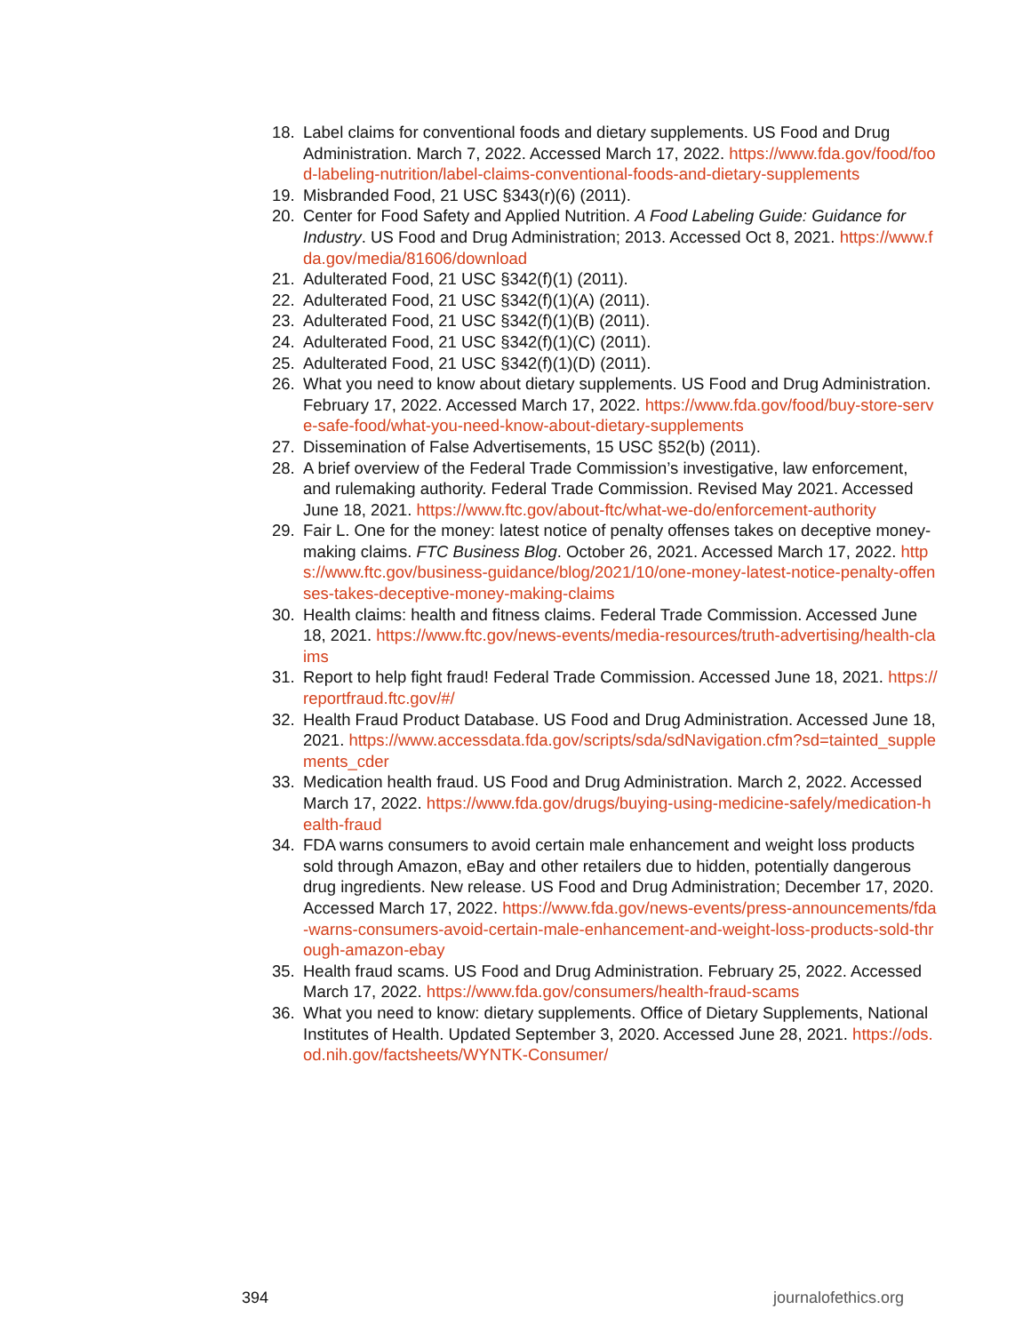18. Label claims for conventional foods and dietary supplements. US Food and Drug Administration. March 7, 2022. Accessed March 17, 2022. https://www.fda.gov/food/food-labeling-nutrition/label-claims-conventional-foods-and-dietary-supplements
19. Misbranded Food, 21 USC §343(r)(6) (2011).
20. Center for Food Safety and Applied Nutrition. A Food Labeling Guide: Guidance for Industry. US Food and Drug Administration; 2013. Accessed Oct 8, 2021. https://www.fda.gov/media/81606/download
21. Adulterated Food, 21 USC §342(f)(1) (2011).
22. Adulterated Food, 21 USC §342(f)(1)(A) (2011).
23. Adulterated Food, 21 USC §342(f)(1)(B) (2011).
24. Adulterated Food, 21 USC §342(f)(1)(C) (2011).
25. Adulterated Food, 21 USC §342(f)(1)(D) (2011).
26. What you need to know about dietary supplements. US Food and Drug Administration. February 17, 2022. Accessed March 17, 2022. https://www.fda.gov/food/buy-store-serve-safe-food/what-you-need-know-about-dietary-supplements
27. Dissemination of False Advertisements, 15 USC §52(b) (2011).
28. A brief overview of the Federal Trade Commission’s investigative, law enforcement, and rulemaking authority. Federal Trade Commission. Revised May 2021. Accessed June 18, 2021. https://www.ftc.gov/about-ftc/what-we-do/enforcement-authority
29. Fair L. One for the money: latest notice of penalty offenses takes on deceptive money-making claims. FTC Business Blog. October 26, 2021. Accessed March 17, 2022. https://www.ftc.gov/business-guidance/blog/2021/10/one-money-latest-notice-penalty-offenses-takes-deceptive-money-making-claims
30. Health claims: health and fitness claims. Federal Trade Commission. Accessed June 18, 2021. https://www.ftc.gov/news-events/media-resources/truth-advertising/health-claims
31. Report to help fight fraud! Federal Trade Commission. Accessed June 18, 2021. https://reportfraud.ftc.gov/#/
32. Health Fraud Product Database. US Food and Drug Administration. Accessed June 18, 2021. https://www.accessdata.fda.gov/scripts/sda/sdNavigation.cfm?sd=tainted_supplements_cder
33. Medication health fraud. US Food and Drug Administration. March 2, 2022. Accessed March 17, 2022. https://www.fda.gov/drugs/buying-using-medicine-safely/medication-health-fraud
34. FDA warns consumers to avoid certain male enhancement and weight loss products sold through Amazon, eBay and other retailers due to hidden, potentially dangerous drug ingredients. New release. US Food and Drug Administration; December 17, 2020. Accessed March 17, 2022. https://www.fda.gov/news-events/press-announcements/fda-warns-consumers-avoid-certain-male-enhancement-and-weight-loss-products-sold-through-amazon-ebay
35. Health fraud scams. US Food and Drug Administration. February 25, 2022. Accessed March 17, 2022. https://www.fda.gov/consumers/health-fraud-scams
36. What you need to know: dietary supplements. Office of Dietary Supplements, National Institutes of Health. Updated September 3, 2020. Accessed June 28, 2021. https://ods.od.nih.gov/factsheets/WYNTK-Consumer/
394 journalofethics.org